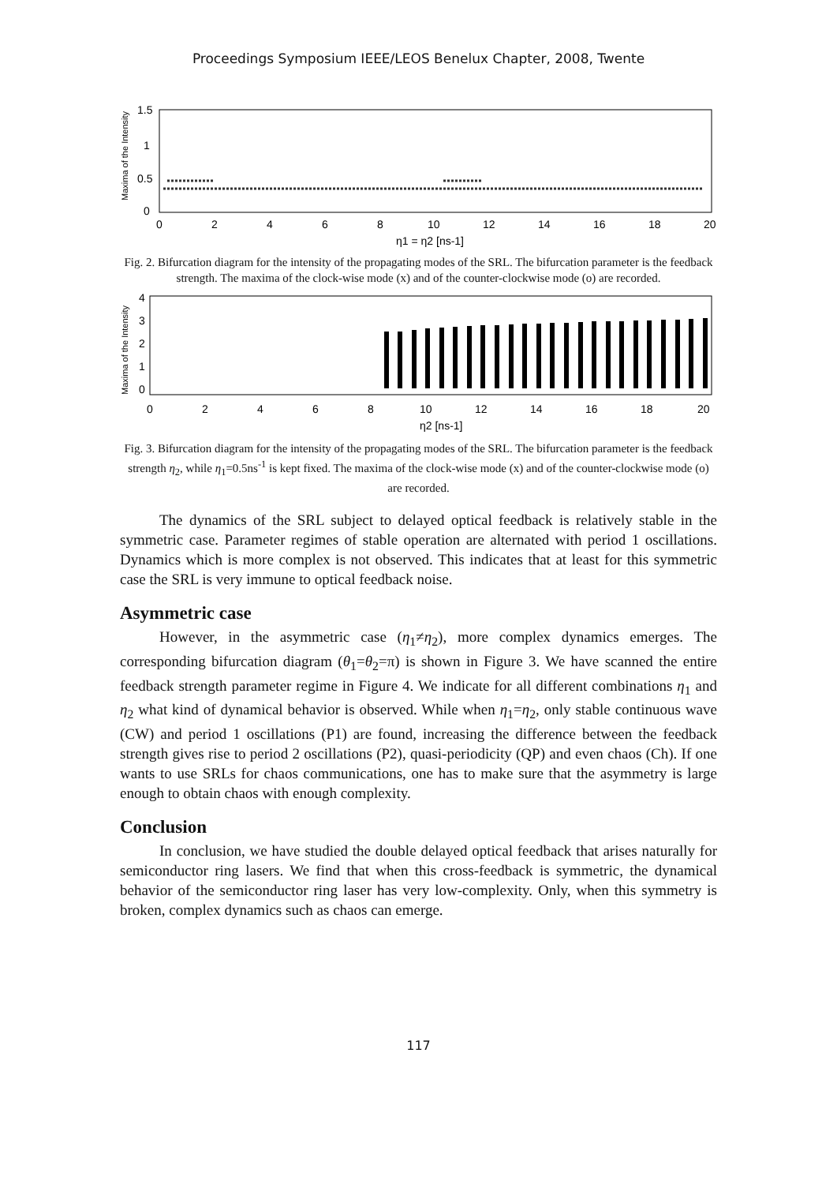Proceedings Symposium IEEE/LEOS Benelux Chapter, 2008, Twente
Maxima of the Intensity
1.5
1
0.5
0
0
2
4
6
8
10
12
14
16
18
20
η1 = η2 [ns-1]
Fig. 2. Bifurcation diagram for the intensity of the propagating modes of the SRL. The bifurcation parameter is the feedback strength. The maxima of the clock-wise mode (x) and of the counter-clockwise mode (o) are recorded.
Maxima of the Intensity
4
3
2
1
0
0
2
4
6
8
10
12
14
16
18
20
η2 [ns-1]
Fig. 3. Bifurcation diagram for the intensity of the propagating modes of the SRL. The bifurcation parameter is the feedback strength η<sub>2</sub>, while η<sub>1</sub>=0.5ns<sup>-1</sup> is kept fixed. The maxima of the clock-wise mode (x) and of the counter-clockwise mode (o) are recorded.
The dynamics of the SRL subject to delayed optical feedback is relatively stable in the symmetric case. Parameter regimes of stable operation are alternated with period 1 oscillations. Dynamics which is more complex is not observed. This indicates that at least for this symmetric case the SRL is very immune to optical feedback noise.
Asymmetric case
However, in the asymmetric case (η<sub>1</sub>≠η<sub>2</sub>), more complex dynamics emerges. The corresponding bifurcation diagram (θ<sub>1</sub>=θ<sub>2</sub>=π) is shown in Figure 3. We have scanned the entire feedback strength parameter regime in Figure 4. We indicate for all different combinations η<sub>1</sub> and η<sub>2</sub> what kind of dynamical behavior is observed. While when η<sub>1</sub>=η<sub>2</sub>, only stable continuous wave (CW) and period 1 oscillations (P1) are found, increasing the difference between the feedback strength gives rise to period 2 oscillations (P2), quasi-periodicity (QP) and even chaos (Ch). If one wants to use SRLs for chaos communications, one has to make sure that the asymmetry is large enough to obtain chaos with enough complexity.
Conclusion
In conclusion, we have studied the double delayed optical feedback that arises naturally for semiconductor ring lasers. We find that when this cross-feedback is symmetric, the dynamical behavior of the semiconductor ring laser has very low-complexity. Only, when this symmetry is broken, complex dynamics such as chaos can emerge.
117